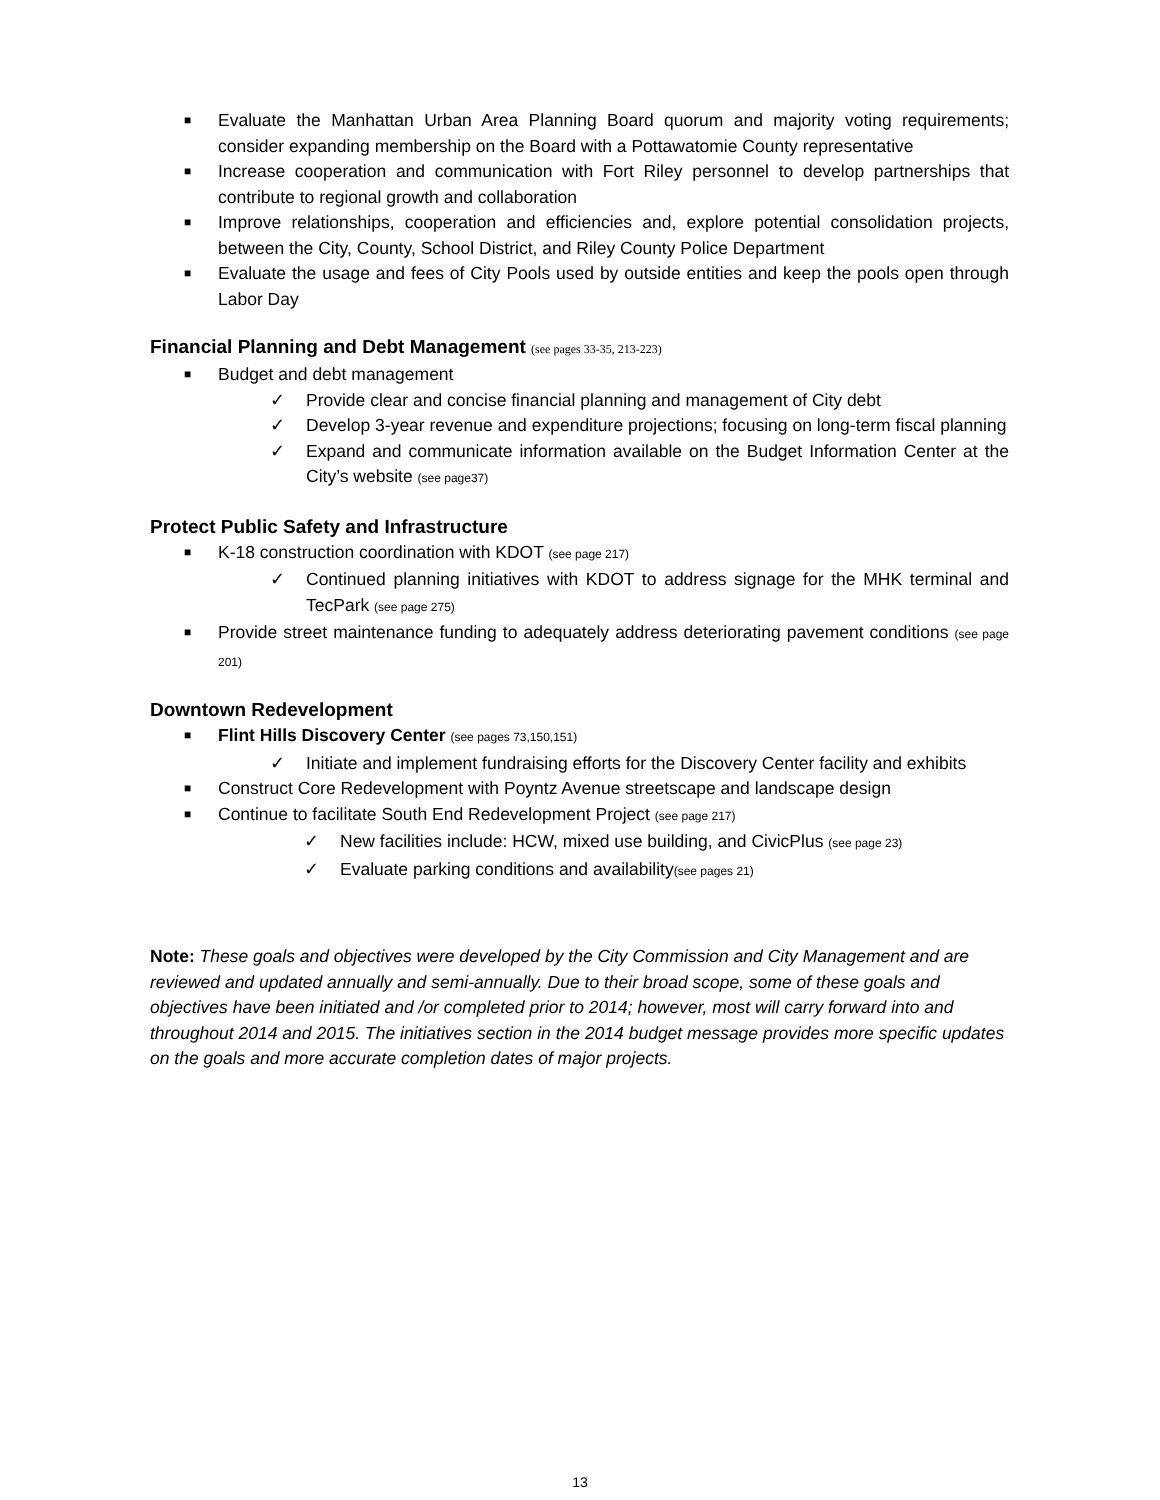■ Evaluate the Manhattan Urban Area Planning Board quorum and majority voting requirements; consider expanding membership on the Board with a Pottawatomie County representative
■ Increase cooperation and communication with Fort Riley personnel to develop partnerships that contribute to regional growth and collaboration
■ Improve relationships, cooperation and efficiencies and, explore potential consolidation projects, between the City, County, School District, and Riley County Police Department
■ Evaluate the usage and fees of City Pools used by outside entities and keep the pools open through Labor Day
Financial Planning and Debt Management (see pages 33-35, 213-223)
■ Budget and debt management
✓ Provide clear and concise financial planning and management of City debt
✓ Develop 3-year revenue and expenditure projections; focusing on long-term fiscal planning
✓ Expand and communicate information available on the Budget Information Center at the City’s website (see page37)
Protect Public Safety and Infrastructure
■ K-18 construction coordination with KDOT (see page 217)
✓ Continued planning initiatives with KDOT to address signage for the MHK terminal and TecPark (see page 275)
■ Provide street maintenance funding to adequately address deteriorating pavement conditions (see page 201)
Downtown Redevelopment
■ Flint Hills Discovery Center (see pages 73,150,151)
✓ Initiate and implement fundraising efforts for the Discovery Center facility and exhibits
■ Construct Core Redevelopment with Poyntz Avenue streetscape and landscape design
■ Continue to facilitate South End Redevelopment Project (see page 217)
✓ New facilities include: HCW, mixed use building, and CivicPlus (see page 23)
✓ Evaluate parking conditions and availability(see pages 21)
Note: These goals and objectives were developed by the City Commission and City Management and are reviewed and updated annually and semi-annually. Due to their broad scope, some of these goals and objectives have been initiated and /or completed prior to 2014; however, most will carry forward into and throughout 2014 and 2015. The initiatives section in the 2014 budget message provides more specific updates on the goals and more accurate completion dates of major projects.
13